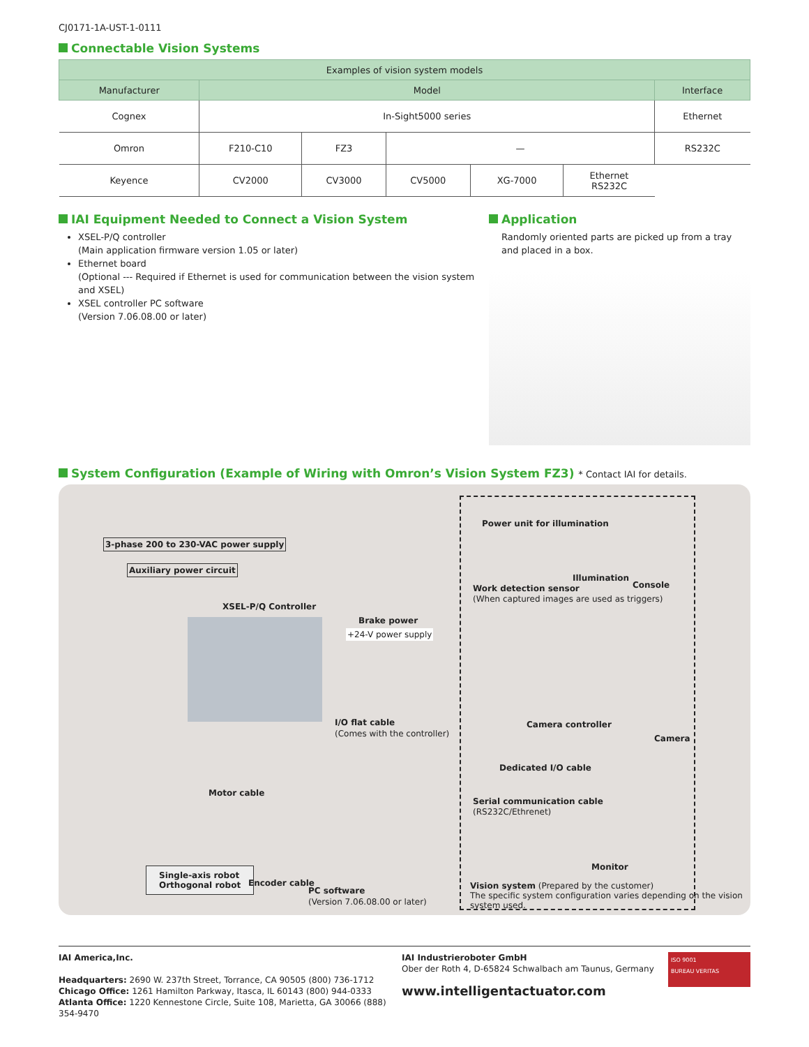CJ0171-1A-UST-1-0111
Connectable Vision Systems
| Examples of vision system models | | | | | | |
| --- | --- | --- | --- | --- | --- | --- |
| Manufacturer | Model | | | | | Interface |
| Cognex | In-Sight5000 series | | | | | Ethernet |
| Omron | F210-C10 | FZ3 | — | | | RS232C |
| Keyence | CV2000 | CV3000 | CV5000 | XG-7000 | Ethernet RS232C | |
IAI Equipment Needed to Connect a Vision System
XSEL-P/Q controller
(Main application firmware version 1.05 or later)
Ethernet board
(Optional --- Required if Ethernet is used for communication between the vision system and XSEL)
XSEL controller PC software
(Version 7.06.08.00 or later)
Application
Randomly oriented parts are picked up from a tray and placed in a box.
System Configuration (Example of Wiring with Omron’s Vision System FZ3) * Contact IAI for details.
3-phase 200 to 230-VAC power supply
Auxiliary power circuit
XSEL-P/Q Controller
Brake power
+24-V power supply
I/O flat cable
(Comes with the controller)
Motor cable
Single-axis robot
Orthogonal robot
Encoder cable
PC software
(Version 7.06.08.00 or later)
Power unit for illumination
Illumination
Work detection sensor
(When captured images are used as triggers)
Console
Camera controller
Camera
Dedicated I/O cable
Serial communication cable
(RS232C/Ethrenet)
Monitor
Vision system (Prepared by the customer)
The specific system configuration varies depending on the vision system used.
IAI America,Inc.
Headquarters: 2690 W. 237th Street, Torrance, CA 90505 (800) 736-1712
Chicago Office: 1261 Hamilton Parkway, Itasca, IL 60143 (800) 944-0333
Atlanta Office: 1220 Kennestone Circle, Suite 108, Marietta, GA 30066 (888) 354-9470
IAI Industrieroboter GmbH
Ober der Roth 4, D-65824 Schwalbach am Taunus, Germany
www.intelligentactuator.com
ISO 9001
BUREAU VERITAS